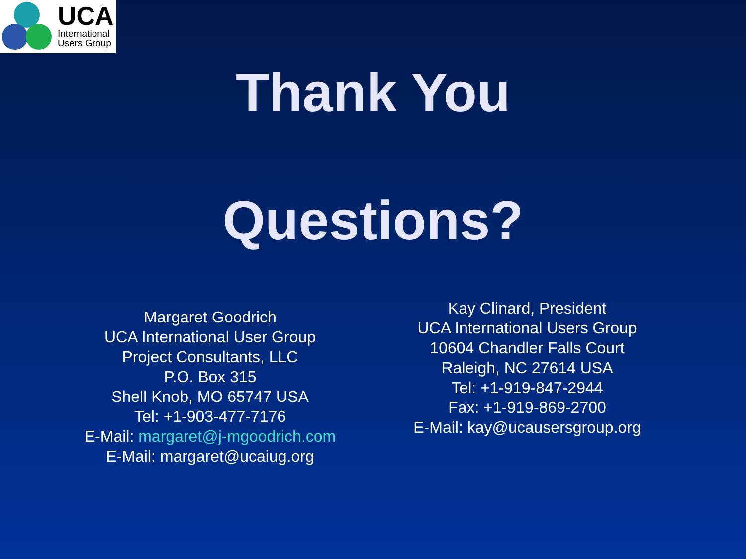UCA
International
Users Group
Thank You
Questions?
Margaret Goodrich
UCA International User Group
Project Consultants, LLC
P.O. Box 315
Shell Knob, MO 65747 USA
Tel: +1-903-477-7176
E-Mail: margaret@j-mgoodrich.com
E-Mail: margaret@ucaiug.org
Kay Clinard, President
UCA International Users Group
10604 Chandler Falls Court
Raleigh, NC 27614 USA
Tel: +1-919-847-2944
Fax: +1-919-869-2700
E-Mail: kay@ucausersgroup.org